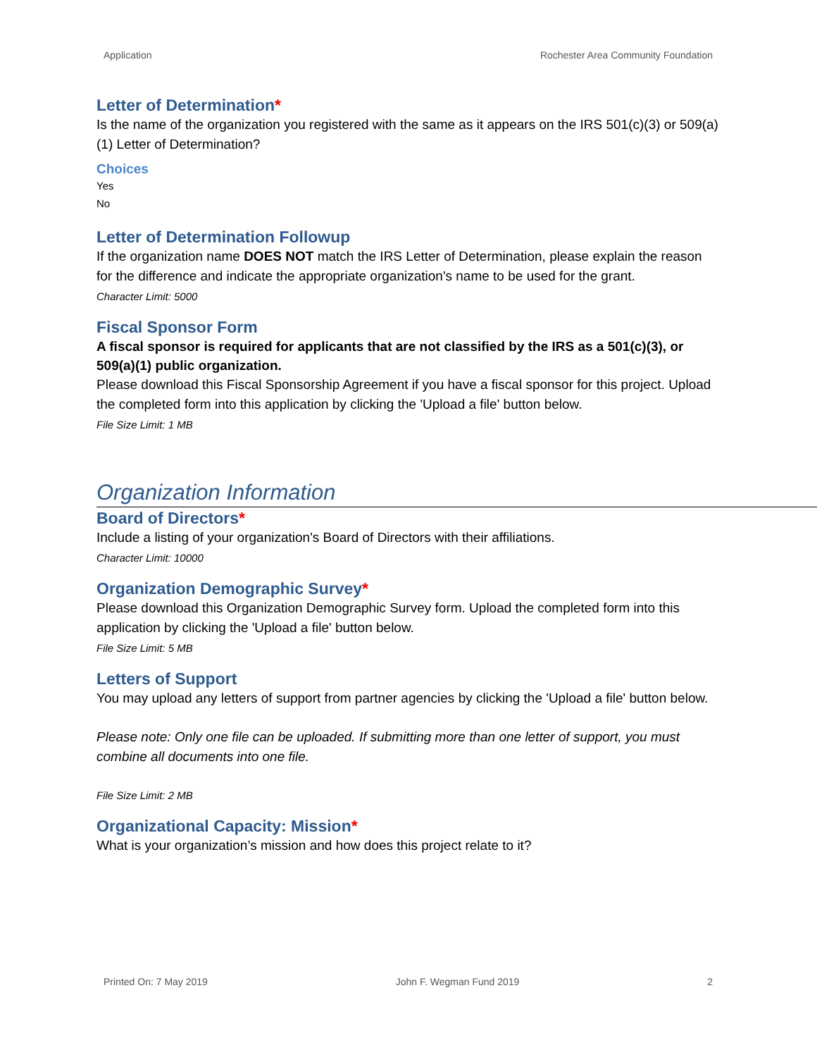Application Rochester Area Community Foundation
Letter of Determination*
Is the name of the organization you registered with the same as it appears on the IRS 501(c)(3) or 509(a)(1) Letter of Determination?
Choices
Yes
No
Letter of Determination Followup
If the organization name DOES NOT match the IRS Letter of Determination, please explain the reason for the difference and indicate the appropriate organization's name to be used for the grant.
Character Limit: 5000
Fiscal Sponsor Form
A fiscal sponsor is required for applicants that are not classified by the IRS as a 501(c)(3), or 509(a)(1) public organization.
Please download this Fiscal Sponsorship Agreement if you have a fiscal sponsor for this project. Upload the completed form into this application by clicking the 'Upload a file' button below.
File Size Limit: 1 MB
Organization Information
Board of Directors*
Include a listing of your organization's Board of Directors with their affiliations.
Character Limit: 10000
Organization Demographic Survey*
Please download this Organization Demographic Survey form. Upload the completed form into this application by clicking the 'Upload a file' button below.
File Size Limit: 5 MB
Letters of Support
You may upload any letters of support from partner agencies by clicking the 'Upload a file' button below.
Please note: Only one file can be uploaded. If submitting more than one letter of support, you must combine all documents into one file.
File Size Limit: 2 MB
Organizational Capacity: Mission*
What is your organization’s mission and how does this project relate to it?
Printed On: 7 May 2019 John F. Wegman Fund 2019 2